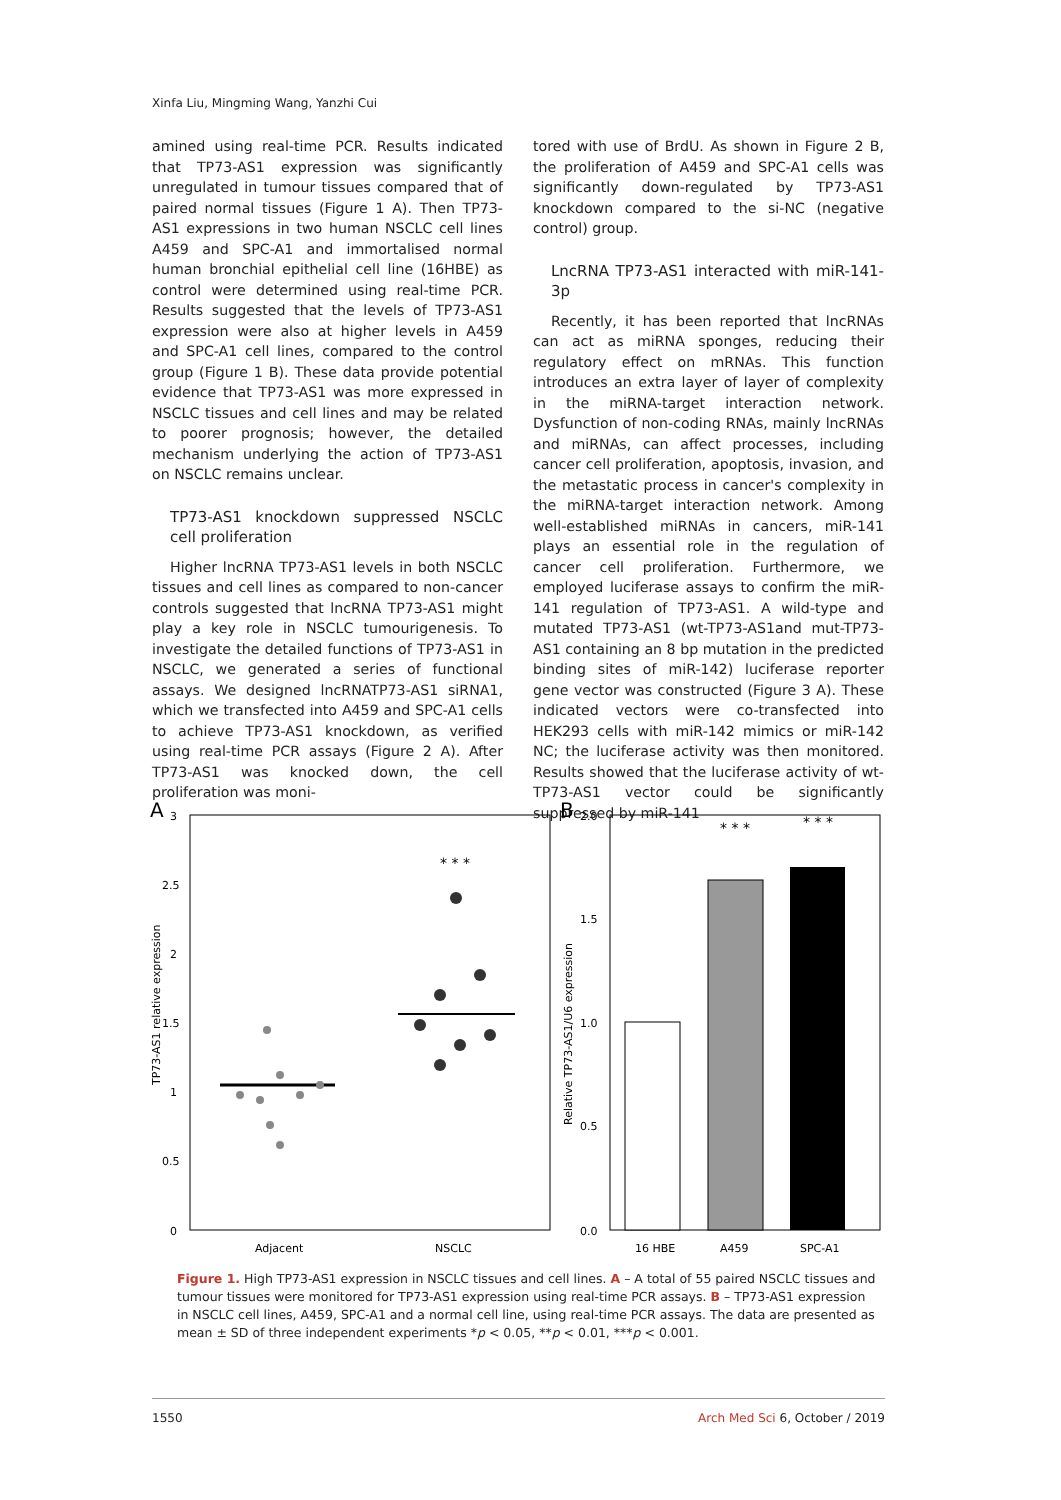Xinfa Liu, Mingming Wang, Yanzhi Cui
amined using real-time PCR. Results indicated that TP73-AS1 expression was significantly unregulated in tumour tissues compared that of paired normal tissues (Figure 1 A). Then TP73-AS1 expressions in two human NSCLC cell lines A459 and SPC-A1 and immortalised normal human bronchial epithelial cell line (16HBE) as control were determined using real-time PCR. Results suggested that the levels of TP73-AS1 expression were also at higher levels in A459 and SPC-A1 cell lines, compared to the control group (Figure 1 B). These data provide potential evidence that TP73-AS1 was more expressed in NSCLC tissues and cell lines and may be related to poorer prognosis; however, the detailed mechanism underlying the action of TP73-AS1 on NSCLC remains unclear.
TP73-AS1 knockdown suppressed NSCLC cell proliferation
Higher lncRNA TP73-AS1 levels in both NSCLC tissues and cell lines as compared to non-cancer controls suggested that lncRNA TP73-AS1 might play a key role in NSCLC tumourigenesis. To investigate the detailed functions of TP73-AS1 in NSCLC, we generated a series of functional assays. We designed lncRNATP73-AS1 siRNA1, which we transfected into A459 and SPC-A1 cells to achieve TP73-AS1 knockdown, as verified using real-time PCR assays (Figure 2 A). After TP73-AS1 was knocked down, the cell proliferation was moni-
tored with use of BrdU. As shown in Figure 2 B, the proliferation of A459 and SPC-A1 cells was significantly down-regulated by TP73-AS1 knockdown compared to the si-NC (negative control) group.
LncRNA TP73-AS1 interacted with miR-141-3p
Recently, it has been reported that lncRNAs can act as miRNA sponges, reducing their regulatory effect on mRNAs. This function introduces an extra layer of layer of complexity in the miRNA-target interaction network. Dysfunction of non-coding RNAs, mainly lncRNAs and miRNAs, can affect processes, including cancer cell proliferation, apoptosis, invasion, and the metastatic process in cancer's complexity in the miRNA-target interaction network. Among well-established miRNAs in cancers, miR-141 plays an essential role in the regulation of cancer cell proliferation. Furthermore, we employed luciferase assays to confirm the miR-141 regulation of TP73-AS1. A wild-type and mutated TP73-AS1 (wt-TP73-AS1and mut-TP73-AS1 containing an 8 bp mutation in the predicted binding sites of miR-142) luciferase reporter gene vector was constructed (Figure 3 A). These indicated vectors were co-transfected into HEK293 cells with miR-142 mimics or miR-142 NC; the luciferase activity was then monitored. Results showed that the luciferase activity of wt-TP73-AS1 vector could be significantly suppressed by miR-141
A
3
2.5
2
1.5
1
0.5
0
TP73-AS1 relative expression
* * *
Adjacent
NSCLC
B
2.0
1.5
1.0
0.5
0.0
Relative TP73-AS1/U6 expression
* * *
* * *
16 HBE
A459
SPC-A1
Figure 1. High TP73-AS1 expression in NSCLC tissues and cell lines. A – A total of 55 paired NSCLC tissues and tumour tissues were monitored for TP73-AS1 expression using real-time PCR assays. B – TP73-AS1 expression in NSCLC cell lines, A459, SPC-A1 and a normal cell line, using real-time PCR assays. The data are presented as mean ± SD of three independent experiments *p < 0.05, **p < 0.01, ***p < 0.001.
1550 Arch Med Sci 6, October / 2019